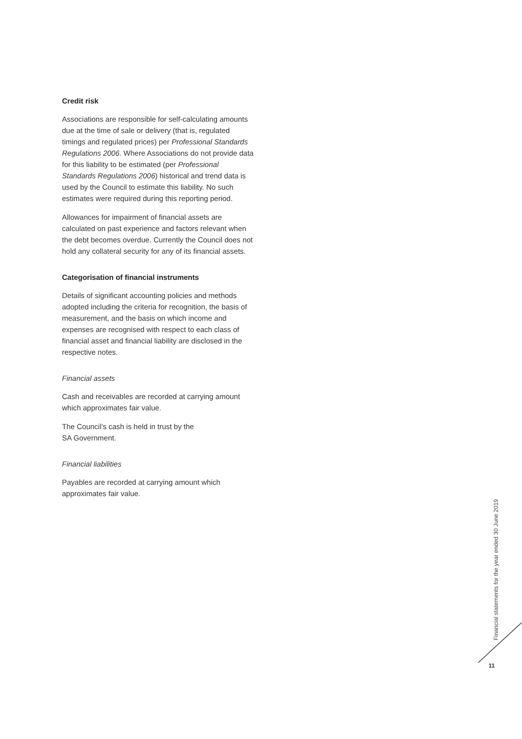Credit risk
Associations are responsible for self-calculating amounts due at the time of sale or delivery (that is, regulated timings and regulated prices) per Professional Standards Regulations 2006. Where Associations do not provide data for this liability to be estimated (per Professional Standards Regulations 2006) historical and trend data is used by the Council to estimate this liability. No such estimates were required during this reporting period.
Allowances for impairment of financial assets are calculated on past experience and factors relevant when the debt becomes overdue. Currently the Council does not hold any collateral security for any of its financial assets.
Categorisation of financial instruments
Details of significant accounting policies and methods adopted including the criteria for recognition, the basis of measurement, and the basis on which income and expenses are recognised with respect to each class of financial asset and financial liability are disclosed in the respective notes.
Financial assets
Cash and receivables are recorded at carrying amount which approximates fair value.
The Council’s cash is held in trust by the
SA Government.
Financial liabilities
Payables are recorded at carrying amount which approximates fair value.
Financial statements for the year ended 30 June 2019
11